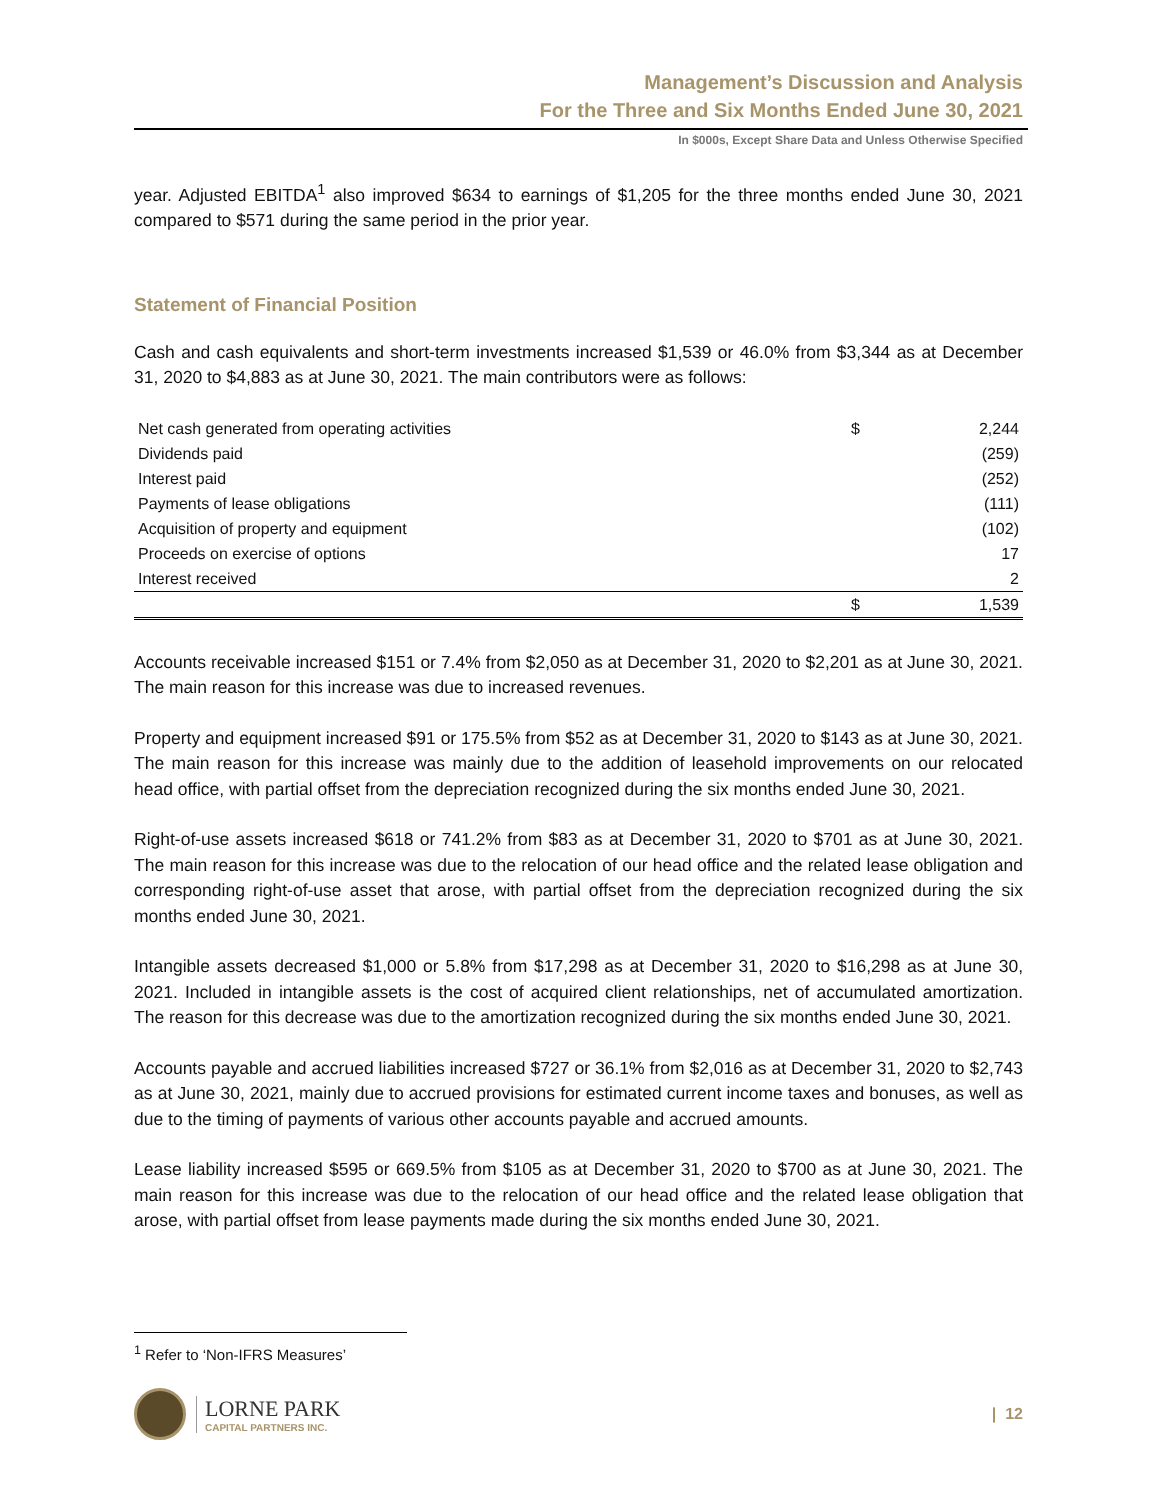Management’s Discussion and Analysis
For the Three and Six Months Ended June 30, 2021
In $000s, Except Share Data and Unless Otherwise Specified
year. Adjusted EBITDA<sup>1</sup> also improved $634 to earnings of $1,205 for the three months ended June 30, 2021 compared to $571 during the same period in the prior year.
Statement of Financial Position
Cash and cash equivalents and short-term investments increased $1,539 or 46.0% from $3,344 as at December 31, 2020 to $4,883 as at June 30, 2021. The main contributors were as follows:
| Net cash generated from operating activities | $ | 2,244 |
| Dividends paid | | (259) |
| Interest paid | | (252) |
| Payments of lease obligations | | (111) |
| Acquisition of property and equipment | | (102) |
| Proceeds on exercise of options | | 17 |
| Interest received | | 2 |
| | $ | 1,539 |
Accounts receivable increased $151 or 7.4% from $2,050 as at December 31, 2020 to $2,201 as at June 30, 2021. The main reason for this increase was due to increased revenues.
Property and equipment increased $91 or 175.5% from $52 as at December 31, 2020 to $143 as at June 30, 2021. The main reason for this increase was mainly due to the addition of leasehold improvements on our relocated head office, with partial offset from the depreciation recognized during the six months ended June 30, 2021.
Right-of-use assets increased $618 or 741.2% from $83 as at December 31, 2020 to $701 as at June 30, 2021. The main reason for this increase was due to the relocation of our head office and the related lease obligation and corresponding right-of-use asset that arose, with partial offset from the depreciation recognized during the six months ended June 30, 2021.
Intangible assets decreased $1,000 or 5.8% from $17,298 as at December 31, 2020 to $16,298 as at June 30, 2021. Included in intangible assets is the cost of acquired client relationships, net of accumulated amortization. The reason for this decrease was due to the amortization recognized during the six months ended June 30, 2021.
Accounts payable and accrued liabilities increased $727 or 36.1% from $2,016 as at December 31, 2020 to $2,743 as at June 30, 2021, mainly due to accrued provisions for estimated current income taxes and bonuses, as well as due to the timing of payments of various other accounts payable and accrued amounts.
Lease liability increased $595 or 669.5% from $105 as at December 31, 2020 to $700 as at June 30, 2021. The main reason for this increase was due to the relocation of our head office and the related lease obligation that arose, with partial offset from lease payments made during the six months ended June 30, 2021.
<sup>1</sup> Refer to ‘Non-IFRS Measures’
LORNE PARK
CAPITAL PARTNERS INC.
| 12